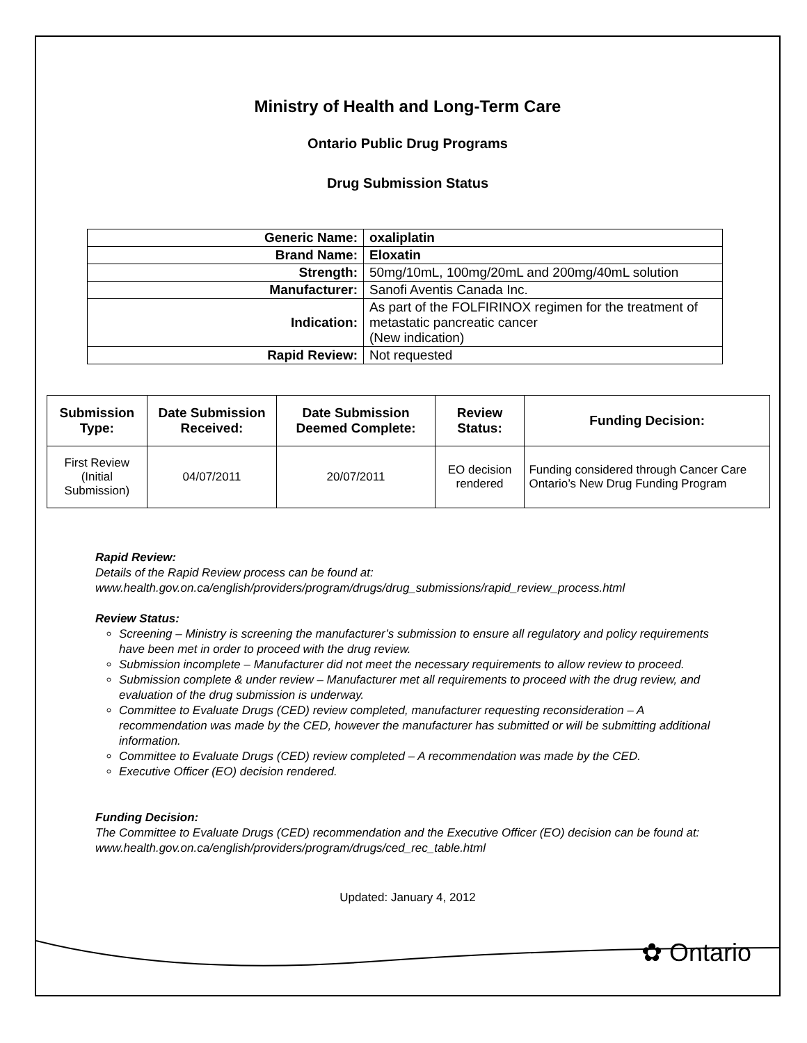Ministry of Health and Long-Term Care
Ontario Public Drug Programs
Drug Submission Status
| Generic Name: | oxaliplatin |
| Brand Name: | Eloxatin |
| Strength: | 50mg/10mL, 100mg/20mL and 200mg/40mL solution |
| Manufacturer: | Sanofi Aventis Canada Inc. |
| Indication: | As part of the FOLFIRINOX regimen for the treatment of metastatic pancreatic cancer (New indication) |
| Rapid Review: | Not requested |
| Submission Type: | Date Submission Received: | Date Submission Deemed Complete: | Review Status: | Funding Decision: |
| --- | --- | --- | --- | --- |
| First Review (Initial Submission) | 04/07/2011 | 20/07/2011 | EO decision rendered | Funding considered through Cancer Care Ontario’s New Drug Funding Program |
Rapid Review:
Details of the Rapid Review process can be found at:
www.health.gov.on.ca/english/providers/program/drugs/drug_submissions/rapid_review_process.html
Review Status:
Screening – Ministry is screening the manufacturer’s submission to ensure all regulatory and policy requirements have been met in order to proceed with the drug review.
Submission incomplete – Manufacturer did not meet the necessary requirements to allow review to proceed.
Submission complete & under review – Manufacturer met all requirements to proceed with the drug review, and evaluation of the drug submission is underway.
Committee to Evaluate Drugs (CED) review completed, manufacturer requesting reconsideration – A recommendation was made by the CED, however the manufacturer has submitted or will be submitting additional information.
Committee to Evaluate Drugs (CED) review completed – A recommendation was made by the CED.
Executive Officer (EO) decision rendered.
Funding Decision:
The Committee to Evaluate Drugs (CED) recommendation and the Executive Officer (EO) decision can be found at: www.health.gov.on.ca/english/providers/program/drugs/ced_rec_table.html
Updated: January 4, 2012
✿ Ontario